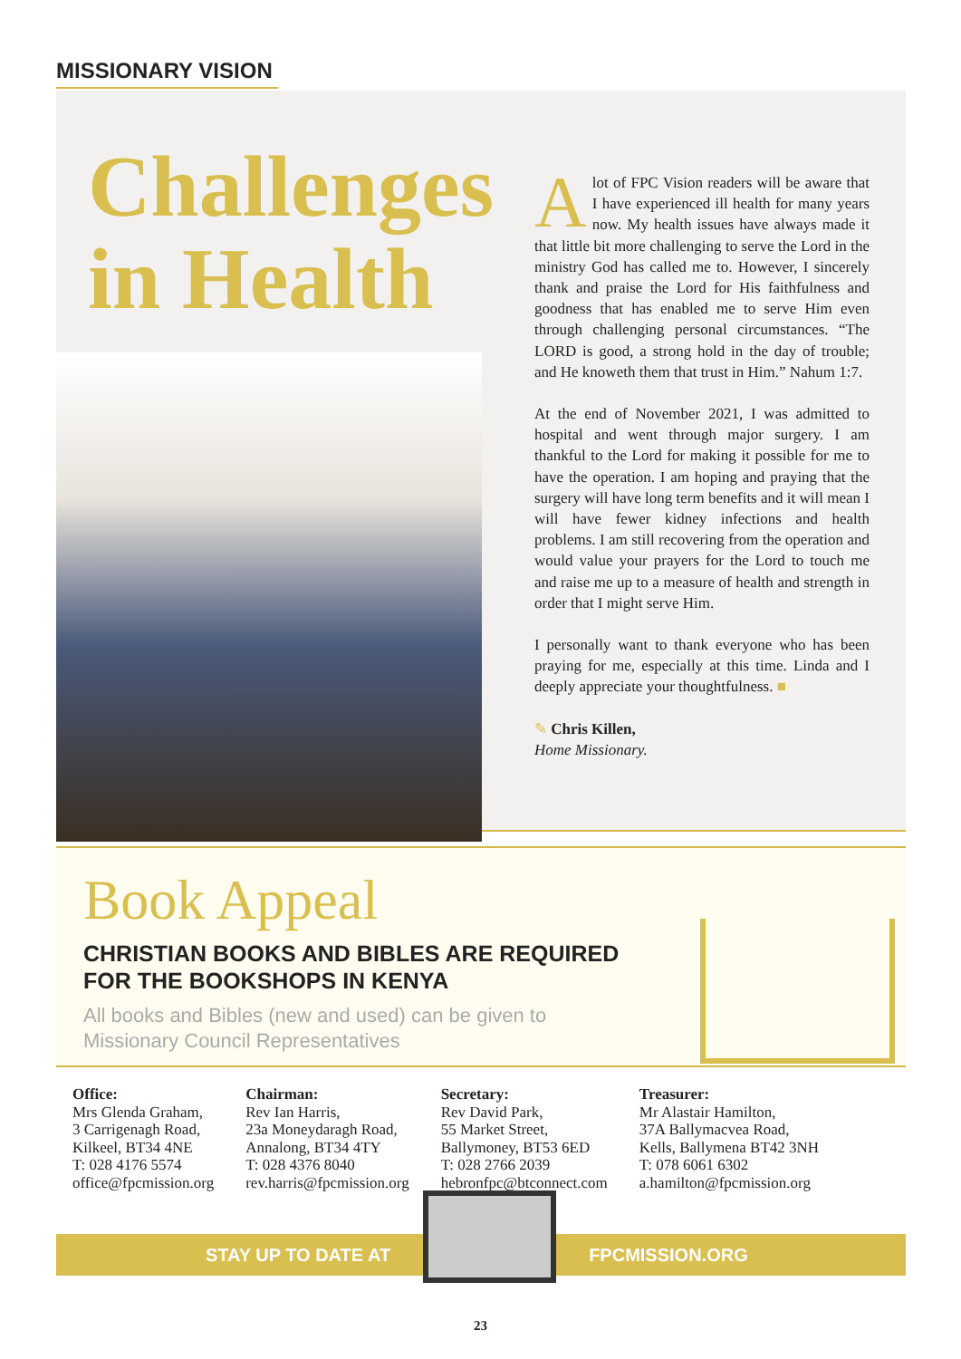MISSIONARY VISION
Challenges in Health
Alot of FPC Vision readers will be aware that I have experienced ill health for many years now. My health issues have always made it that little bit more challenging to serve the Lord in the ministry God has called me to. However, I sincerely thank and praise the Lord for His faithfulness and goodness that has enabled me to serve Him even through challenging personal circumstances. “The LORD is good, a strong hold in the day of trouble; and He knoweth them that trust in Him.” Nahum 1:7.
At the end of November 2021, I was admitted to hospital and went through major surgery. I am thankful to the Lord for making it possible for me to have the operation. I am hoping and praying that the surgery will have long term benefits and it will mean I will have fewer kidney infections and health problems. I am still recovering from the operation and would value your prayers for the Lord to touch me and raise me up to a measure of health and strength in order that I might serve Him.
I personally want to thank everyone who has been praying for me, especially at this time. Linda and I deeply appreciate your thoughtfulness. ■
✎ Chris Killen,
Home Missionary.
Book Appeal
CHRISTIAN BOOKS AND BIBLES ARE REQUIRED
FOR THE BOOKSHOPS IN KENYA
All books and Bibles (new and used) can be given to
Missionary Council Representatives
Office:
Mrs Glenda Graham,
3 Carrigenagh Road,
Kilkeel, BT34 4NE
T: 028 4176 5574
office@fpcmission.org
Chairman:
Rev Ian Harris,
23a Moneydaragh Road,
Annalong, BT34 4TY
T: 028 4376 8040
rev.harris@fpcmission.org
Secretary:
Rev David Park,
55 Market Street,
Ballymoney, BT53 6ED
T: 028 2766 2039
hebronfpc@btconnect.com
Treasurer:
Mr Alastair Hamilton,
37A Ballymacvea Road,
Kells, Ballymena BT42 3NH
T: 078 6061 6302
a.hamilton@fpcmission.org
STAY UP TO DATE AT FPCMISSION.ORG
23